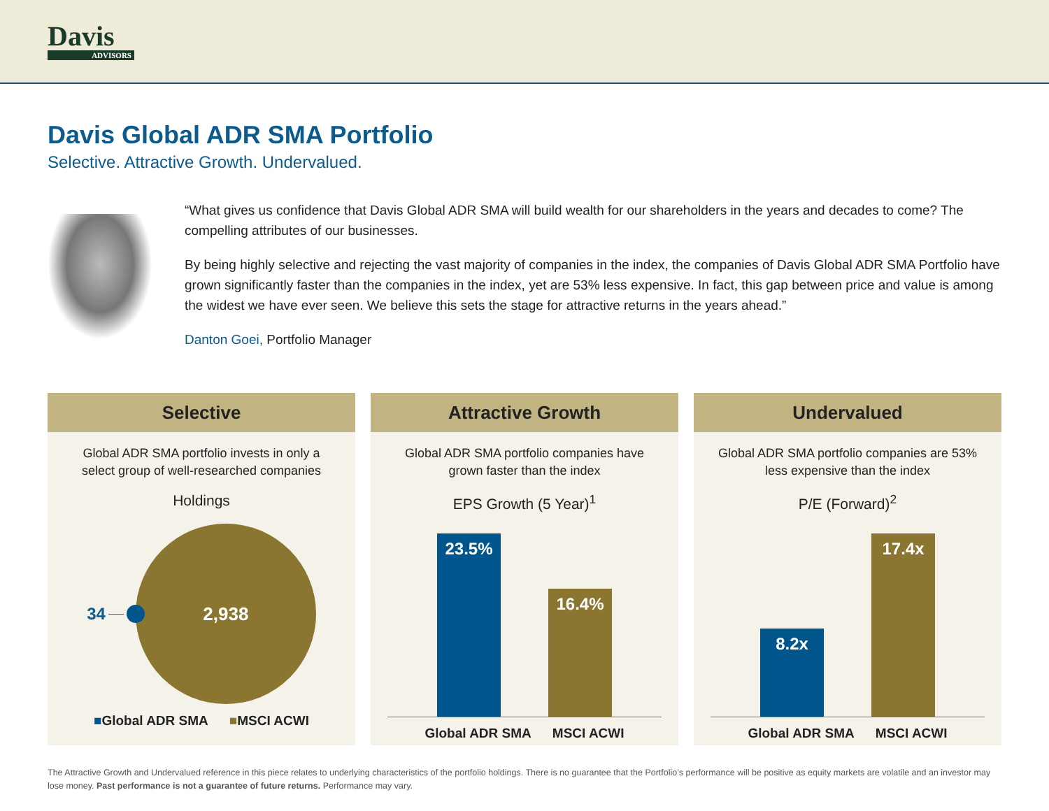Davis
ADVISORS
Davis Global ADR SMA Portfolio
Selective. Attractive Growth. Undervalued.
“What gives us confidence that Davis Global ADR SMA will build wealth for our shareholders in the years and decades to come? The compelling attributes of our businesses.
By being highly selective and rejecting the vast majority of companies in the index, the companies of Davis Global ADR SMA Portfolio have grown significantly faster than the companies in the index, yet are 53% less expensive. In fact, this gap between price and value is among the widest we have ever seen. We believe this sets the stage for attractive returns in the years ahead.”
Danton Goei, Portfolio Manager
Selective
Global ADR SMA portfolio invests in only a select group of well-researched companies
Holdings
34
2,938
■Global ADR SMA ■MSCI ACWI
Attractive Growth
Global ADR SMA portfolio companies have grown faster than the index
EPS Growth (5 Year)<sup>1</sup>
23.5%
16.4%
Global ADR SMA MSCI ACWI
Undervalued
Global ADR SMA portfolio companies are 53% less expensive than the index
P/E (Forward)<sup>2</sup>
8.2x
17.4x
Global ADR SMA MSCI ACWI
The Attractive Growth and Undervalued reference in this piece relates to underlying characteristics of the portfolio holdings. There is no guarantee that the Portfolio’s performance will be positive as equity markets are volatile and an investor may lose money. Past performance is not a guarantee of future returns. Performance may vary.